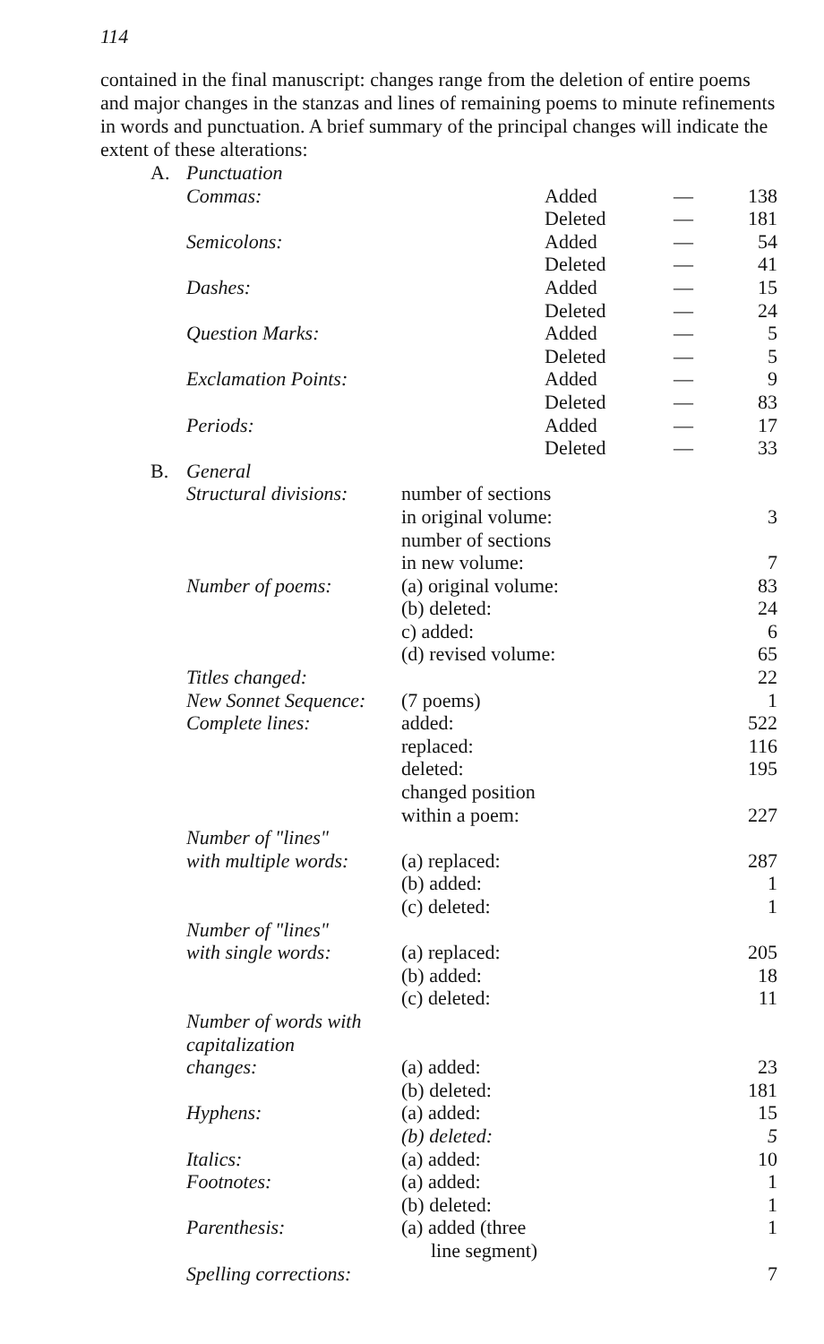114
contained in the final manuscript: changes range from the deletion of entire poems and major changes in the stanzas and lines of remaining poems to minute refinements in words and punctuation. A brief summary of the principal changes will indicate the extent of these alterations:
| A. | Punctuation | | | |
| | Commas: | Added | — | 138 |
| | | Deleted | — | 181 |
| | Semicolons: | Added | — | 54 |
| | | Deleted | — | 41 |
| | Dashes: | Added | — | 15 |
| | | Deleted | — | 24 |
| | Question Marks: | Added | — | 5 |
| | | Deleted | — | 5 |
| | Exclamation Points: | Added | — | 9 |
| | | Deleted | — | 83 |
| | Periods: | Added | — | 17 |
| | | Deleted | — | 33 |
| B. | General | | |
| | Structural divisions: | number of sections in original volume: | 3 |
| | | number of sections in new volume: | 7 |
| | Number of poems: | (a) original volume: | 83 |
| | | (b) deleted: | 24 |
| | | c) added: | 6 |
| | | (d) revised volume: | 65 |
| | Titles changed: | | 22 |
| | New Sonnet Sequence: | (7 poems) | 1 |
| | Complete lines: | added: | 522 |
| | | replaced: | 116 |
| | | deleted: | 195 |
| | | changed position within a poem: | 227 |
| | Number of "lines" with multiple words: | (a) replaced: | 287 |
| | | (b) added: | 1 |
| | | (c) deleted: | 1 |
| | Number of "lines" with single words: | (a) replaced: | 205 |
| | | (b) added: | 18 |
| | | (c) deleted: | 11 |
| | Number of words with capitalization changes: | (a) added: | 23 |
| | | (b) deleted: | 181 |
| | Hyphens: | (a) added: | 15 |
| | | (b) deleted: | 5 |
| | Italics: | (a) added: | 10 |
| | Footnotes: | (a) added: | 1 |
| | | (b) deleted: | 1 |
| | Parenthesis: | (a) added (three line segment) | 1 |
| | Spelling corrections: | | 7 |